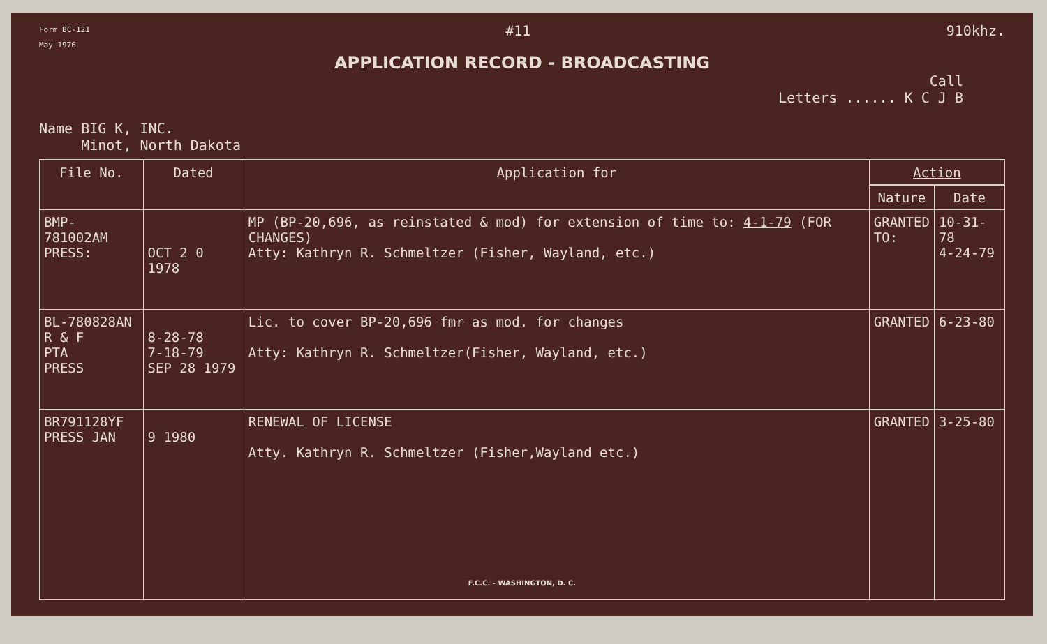Form BC-121
May 1976
#11 910khz.
APPLICATION RECORD - BROADCASTING
Call
Letters ...... K C J B
Name BIG K, INC.
Minot, North Dakota
| File No. | Dated | Application for | Action | |
| --- | --- | --- | --- | --- |
| | | | Nature | Date |
| BMP-781002AM PRESS: | OCT 2 0 1978 | MP (BP-20,696, as reinstated & mod) for extension of time to: 4-1-79 (FOR CHANGES) Atty: Kathryn R. Schmeltzer (Fisher, Wayland, etc.) | GRANTED TO: | 10-31-78 4-24-79 |
| BL-780828AN R & F PTA PRESS | 8-28-78 7-18-79 SEP 28 1979 | Lic. to cover BP-20,696 fmr as mod. for changes Atty: Kathryn R. Schmeltzer(Fisher, Wayland, etc.) | GRANTED | 6-23-80 |
| BR791128YF PRESS JAN | 9 1980 | RENEWAL OF LICENSE Atty. Kathryn R. Schmeltzer (Fisher,Wayland etc.) | GRANTED | 3-25-80 |
F.C.C. - WASHINGTON, D. C.